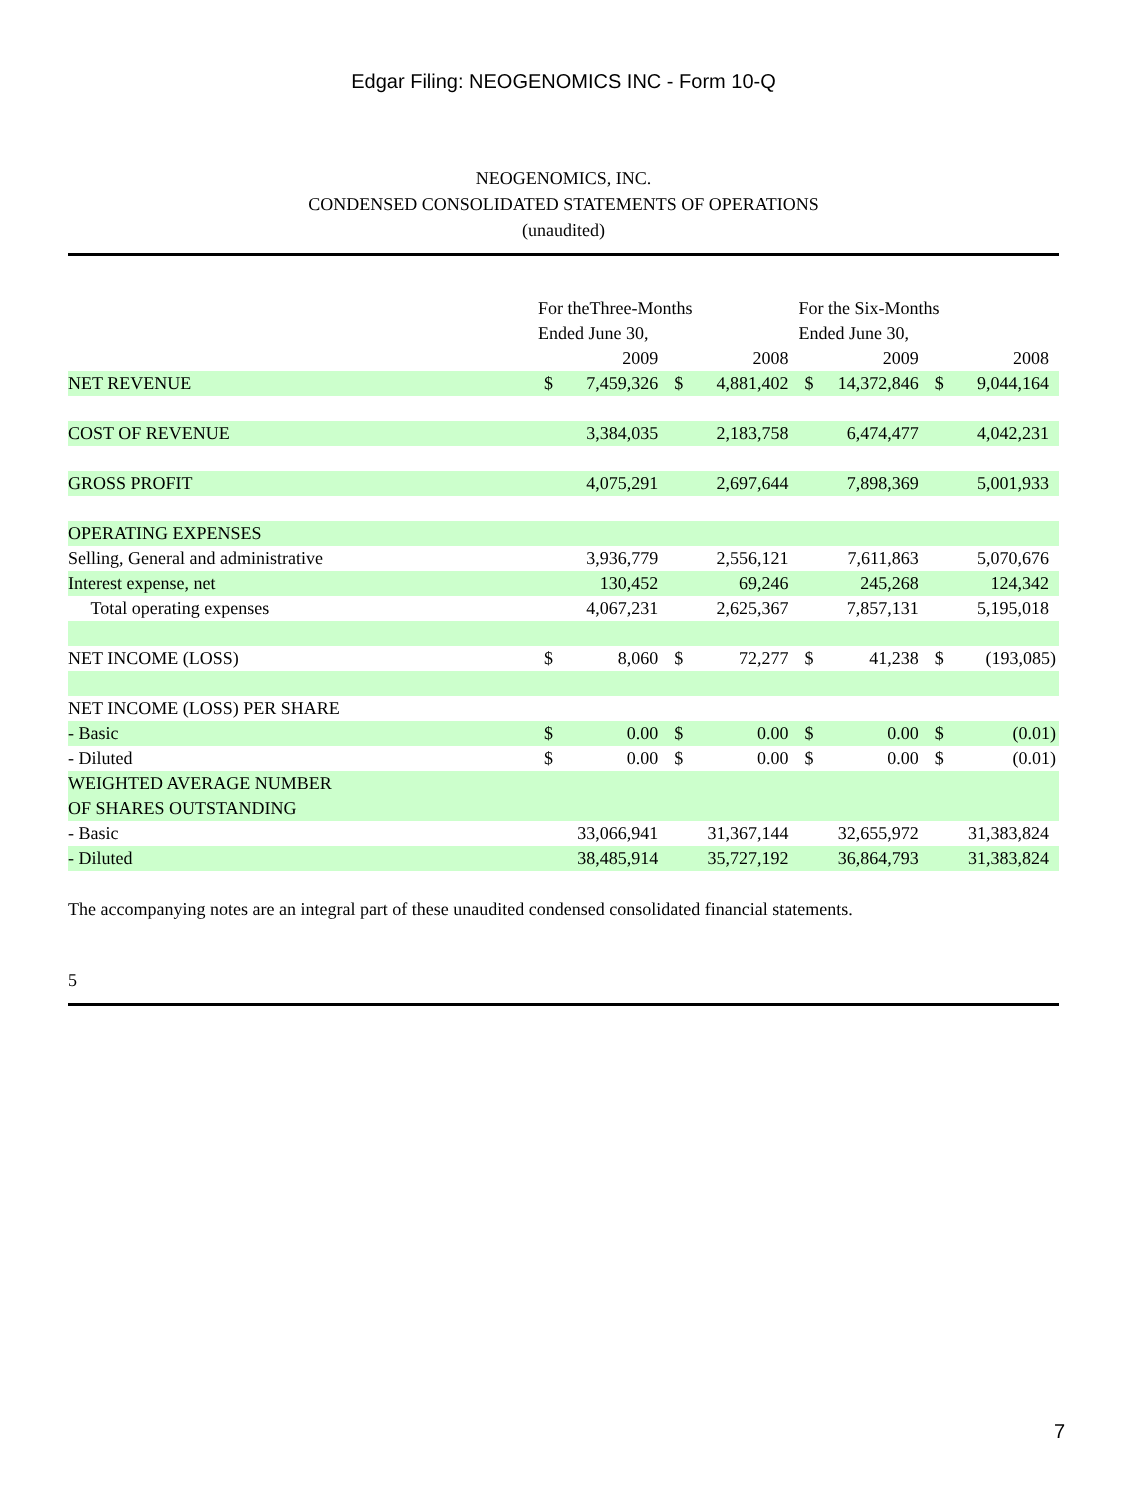Edgar Filing: NEOGENOMICS INC - Form 10-Q
NEOGENOMICS, INC.
CONDENSED CONSOLIDATED STATEMENTS OF OPERATIONS
(unaudited)
| | For theThree-Months Ended June 30, | | | | For the Six-Months Ended June 30, | | | |
| | | 2009 | | 2008 | | 2009 | | 2008 |
| NET REVENUE | $ | 7,459,326 | $ | 4,881,402 | $ | 14,372,846 | $ | 9,044,164 |
| COST OF REVENUE | | 3,384,035 | | 2,183,758 | | 6,474,477 | | 4,042,231 |
| GROSS PROFIT | | 4,075,291 | | 2,697,644 | | 7,898,369 | | 5,001,933 |
| OPERATING EXPENSES | | | | | | | | |
| Selling, General and administrative | | 3,936,779 | | 2,556,121 | | 7,611,863 | | 5,070,676 |
| Interest expense, net | | 130,452 | | 69,246 | | 245,268 | | 124,342 |
| Total operating expenses | | 4,067,231 | | 2,625,367 | | 7,857,131 | | 5,195,018 |
| NET INCOME (LOSS) | $ | 8,060 | $ | 72,277 | $ | 41,238 | $ | (193,085) |
| NET INCOME (LOSS) PER SHARE | | | | | | | | |
| - Basic | $ | 0.00 | $ | 0.00 | $ | 0.00 | $ | (0.01) |
| - Diluted | $ | 0.00 | $ | 0.00 | $ | 0.00 | $ | (0.01) |
| WEIGHTED AVERAGE NUMBER OF SHARES OUTSTANDING | | | | | | | | |
| - Basic | | 33,066,941 | | 31,367,144 | | 32,655,972 | | 31,383,824 |
| - Diluted | | 38,485,914 | | 35,727,192 | | 36,864,793 | | 31,383,824 |
The accompanying notes are an integral part of these unaudited condensed consolidated financial statements.
5
7